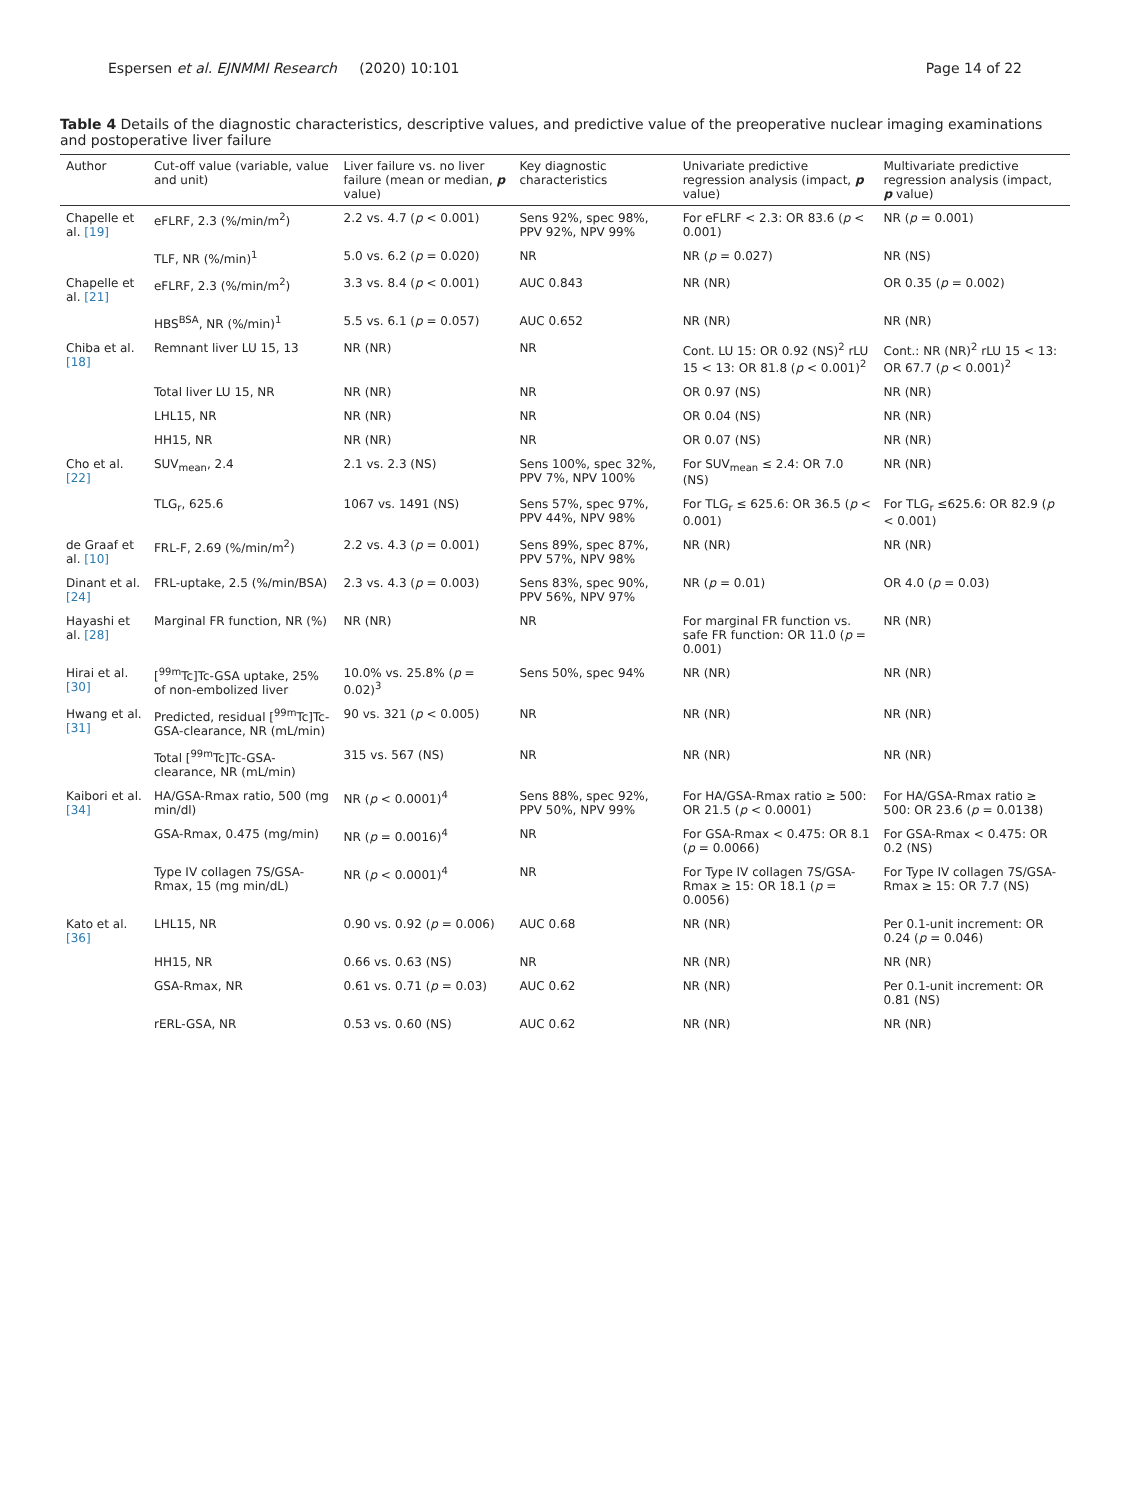Espersen et al. EJNMMI Research (2020) 10:101 Page 14 of 22
Table 4 Details of the diagnostic characteristics, descriptive values, and predictive value of the preoperative nuclear imaging examinations and postoperative liver failure
| Author | Cut-off value (variable, value and unit) | Liver failure vs. no liver failure (mean or median, p value) | Key diagnostic characteristics | Univariate predictive regression analysis (impact, p value) | Multivariate predictive regression analysis (impact, p value) |
| --- | --- | --- | --- | --- | --- |
| Chapelle et al. [19] | eFLRF, 2.3 (%/min/m<sup>2</sup>) | 2.2 vs. 4.7 ( p < 0.001) | Sens 92%, spec 98%, PPV 92%, NPV 99% | For eFLRF < 2.3: OR 83.6 ( p < 0.001) | NR ( p = 0.001) |
| | TLF, NR (%/min)<sup>1</sup> | 5.0 vs. 6.2 ( p = 0.020) | NR | NR ( p = 0.027) | NR (NS) |
| Chapelle et al. [21] | eFLRF, 2.3 (%/min/m<sup>2</sup>) | 3.3 vs. 8.4 ( p < 0.001) | AUC 0.843 | NR (NR) | OR 0.35 ( p = 0.002) |
| | HBS<sup>BSA</sup>, NR (%/min)<sup>1</sup> | 5.5 vs. 6.1 ( p = 0.057) | AUC 0.652 | NR (NR) | NR (NR) |
| Chiba et al. [18] | Remnant liver LU 15, 13 | NR (NR) | NR | Cont. LU 15: OR 0.92 (NS)<sup>2</sup> rLU 15 < 13: OR 81.8 ( p < 0.001)<sup>2</sup> | Cont.: NR (NR)<sup>2</sup> rLU 15 < 13: OR 67.7 ( p < 0.001)<sup>2</sup> |
| | Total liver LU 15, NR | NR (NR) | NR | OR 0.97 (NS) | NR (NR) |
| | LHL15, NR | NR (NR) | NR | OR 0.04 (NS) | NR (NR) |
| | HH15, NR | NR (NR) | NR | OR 0.07 (NS) | NR (NR) |
| Cho et al. [22] | SUV<sub>mean</sub>, 2.4 | 2.1 vs. 2.3 (NS) | Sens 100%, spec 32%, PPV 7%, NPV 100% | For SUV<sub>mean</sub> ≤ 2.4: OR 7.0 (NS) | NR (NR) |
| | TLG<sub>r</sub>, 625.6 | 1067 vs. 1491 (NS) | Sens 57%, spec 97%, PPV 44%, NPV 98% | For TLG<sub>r</sub> ≤ 625.6: OR 36.5 ( p < 0.001) | For TLG<sub>r</sub> ≤625.6: OR 82.9 ( p < 0.001) |
| de Graaf et al. [10] | FRL-F, 2.69 (%/min/m<sup>2</sup>) | 2.2 vs. 4.3 ( p = 0.001) | Sens 89%, spec 87%, PPV 57%, NPV 98% | NR (NR) | NR (NR) |
| Dinant et al. [24] | FRL-uptake, 2.5 (%/min/BSA) | 2.3 vs. 4.3 ( p = 0.003) | Sens 83%, spec 90%, PPV 56%, NPV 97% | NR ( p = 0.01) | OR 4.0 ( p = 0.03) |
| Hayashi et al. [28] | Marginal FR function, NR (%) | NR (NR) | NR | For marginal FR function vs. safe FR function: OR 11.0 ( p = 0.001) | NR (NR) |
| Hirai et al. [30] | [<sup>99m</sup>Tc]Tc-GSA uptake, 25% of non-embolized liver | 10.0% vs. 25.8% ( p = 0.02)<sup>3</sup> | Sens 50%, spec 94% | NR (NR) | NR (NR) |
| Hwang et al. [31] | Predicted, residual [<sup>99m</sup>Tc]Tc-GSA-clearance, NR (mL/min) | 90 vs. 321 ( p < 0.005) | NR | NR (NR) | NR (NR) |
| | Total [<sup>99m</sup>Tc]Tc-GSA-clearance, NR (mL/min) | 315 vs. 567 (NS) | NR | NR (NR) | NR (NR) |
| Kaibori et al. [34] | HA/GSA-Rmax ratio, 500 (mg min/dl) | NR ( p < 0.0001)<sup>4</sup> | Sens 88%, spec 92%, PPV 50%, NPV 99% | For HA/GSA-Rmax ratio ≥ 500: OR 21.5 ( p < 0.0001) | For HA/GSA-Rmax ratio ≥ 500: OR 23.6 ( p = 0.0138) |
| | GSA-Rmax, 0.475 (mg/min) | NR ( p = 0.0016)<sup>4</sup> | NR | For GSA-Rmax < 0.475: OR 8.1 ( p = 0.0066) | For GSA-Rmax < 0.475: OR 0.2 (NS) |
| | Type IV collagen 7S/GSA-Rmax, 15 (mg min/dL) | NR ( p < 0.0001)<sup>4</sup> | NR | For Type IV collagen 7S/GSA-Rmax ≥ 15: OR 18.1 ( p = 0.0056) | For Type IV collagen 7S/GSA-Rmax ≥ 15: OR 7.7 (NS) |
| Kato et al. [36] | LHL15, NR | 0.90 vs. 0.92 ( p = 0.006) | AUC 0.68 | NR (NR) | Per 0.1-unit increment: OR 0.24 ( p = 0.046) |
| | HH15, NR | 0.66 vs. 0.63 (NS) | NR | NR (NR) | NR (NR) |
| | GSA-Rmax, NR | 0.61 vs. 0.71 ( p = 0.03) | AUC 0.62 | NR (NR) | Per 0.1-unit increment: OR 0.81 (NS) |
| | rERL-GSA, NR | 0.53 vs. 0.60 (NS) | AUC 0.62 | NR (NR) | NR (NR) |